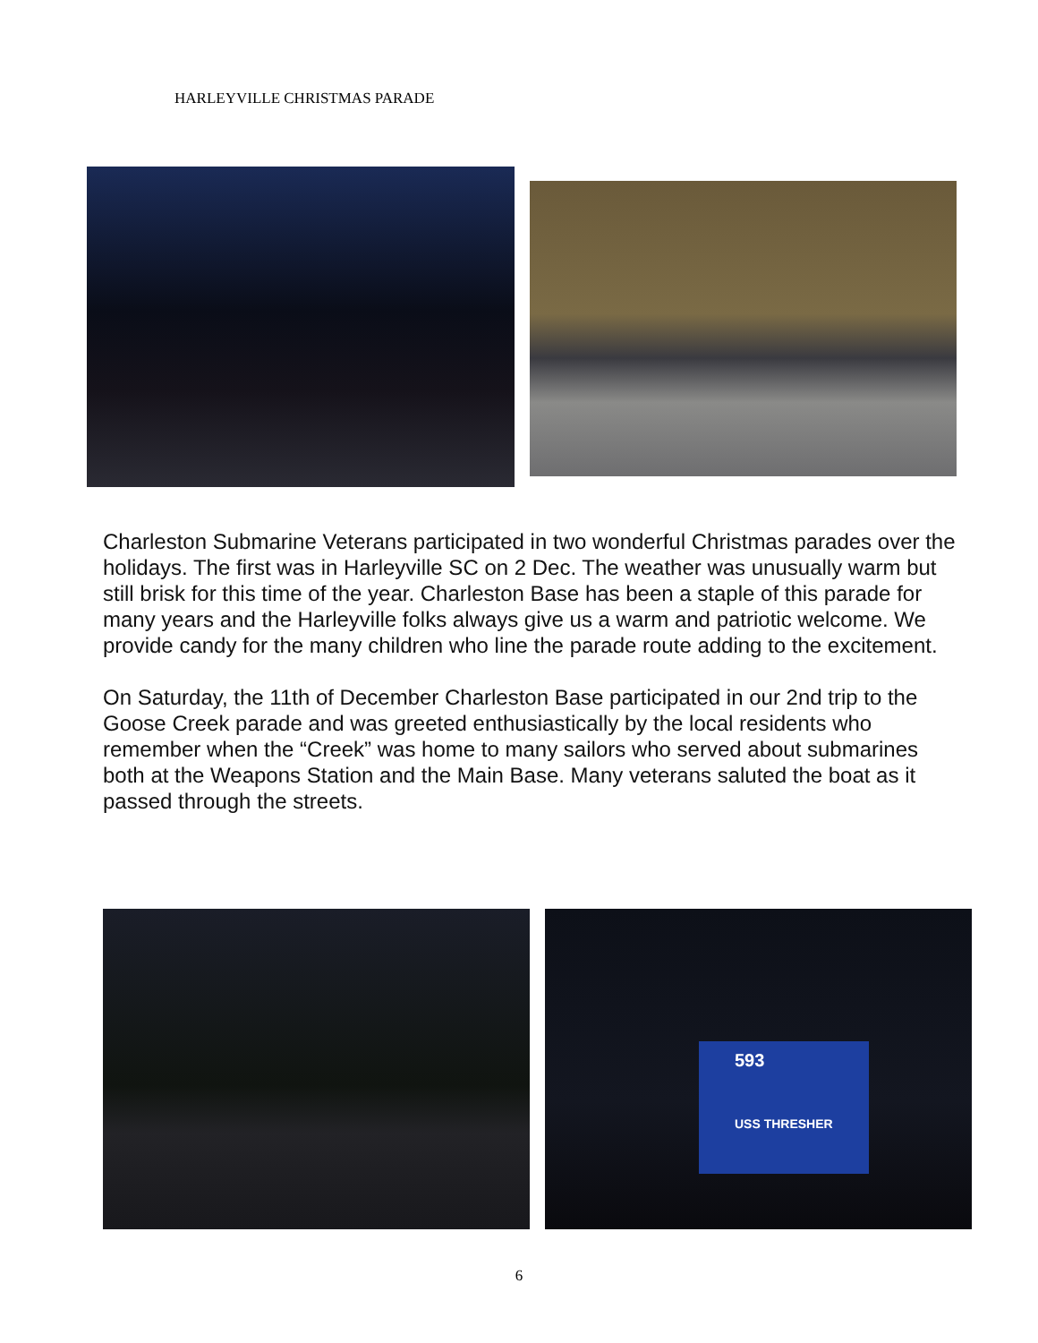HARLEYVILLE CHRISTMAS PARADE
Charleston Submarine Veterans participated in two wonderful Christmas parades over the holidays. The first was in Harleyville SC on 2 Dec. The weather was unusually warm but still brisk for this time of the year. Charleston Base has been a staple of this parade for many years and the Harleyville folks always give us a warm and patriotic welcome. We provide candy for the many children who line the parade route adding to the excitement.
On Saturday, the 11th of December Charleston Base participated in our 2nd trip to the Goose Creek parade and was greeted enthusiastically by the local residents who remember when the “Creek” was home to many sailors who served about submarines both at the Weapons Station and the Main Base. Many veterans saluted the boat as it passed through the streets.
593
USS THRESHER
6